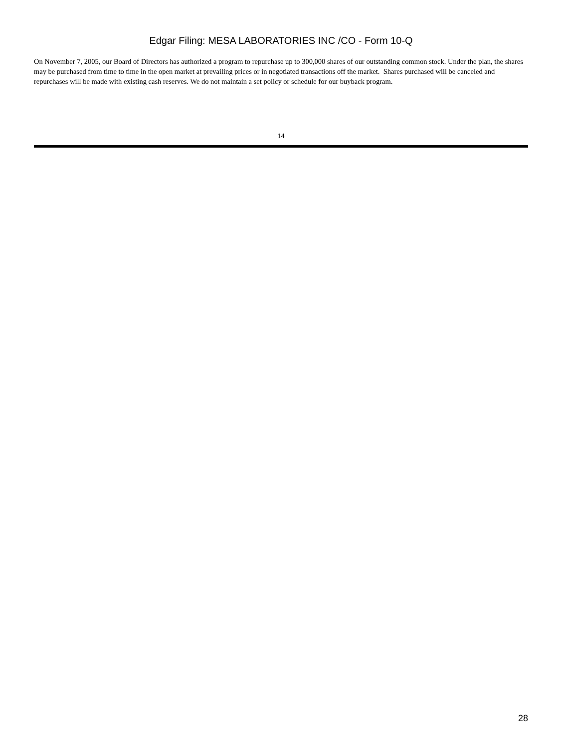Edgar Filing: MESA LABORATORIES INC /CO - Form 10-Q
On November 7, 2005, our Board of Directors has authorized a program to repurchase up to 300,000 shares of our outstanding common stock. Under the plan, the shares may be purchased from time to time in the open market at prevailing prices or in negotiated transactions off the market. Shares purchased will be canceled and repurchases will be made with existing cash reserves. We do not maintain a set policy or schedule for our buyback program.
14
28